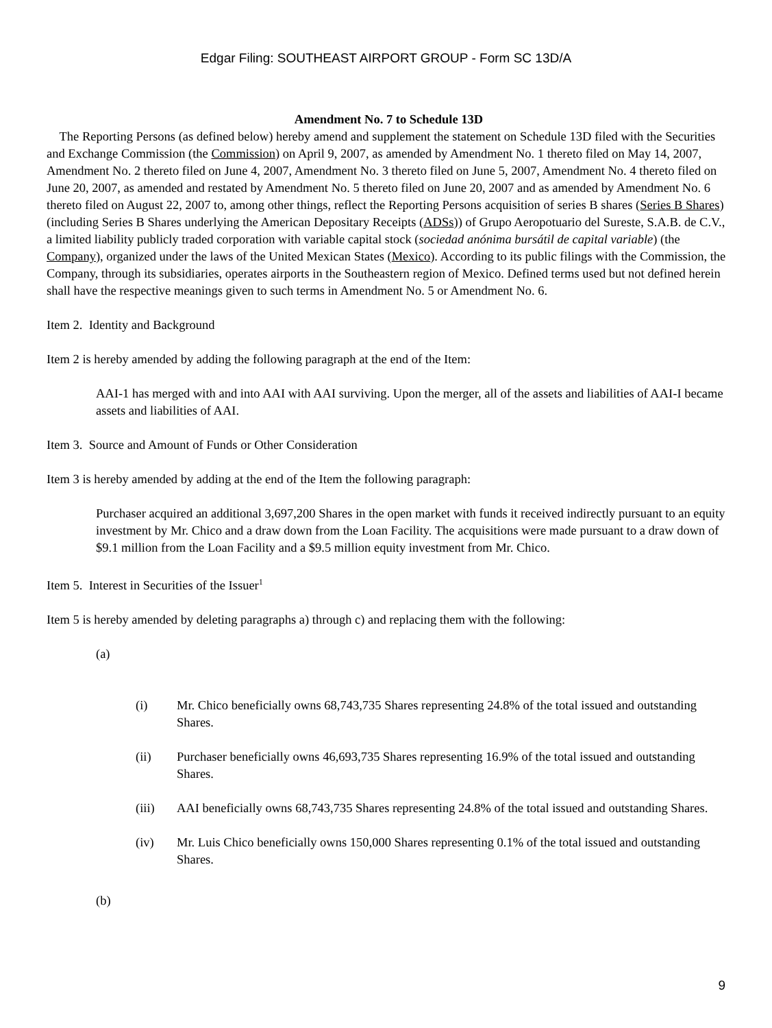Edgar Filing: SOUTHEAST AIRPORT GROUP - Form SC 13D/A
Amendment No. 7 to Schedule 13D
The Reporting Persons (as defined below) hereby amend and supplement the statement on Schedule 13D filed with the Securities and Exchange Commission (the Commission) on April 9, 2007, as amended by Amendment No. 1 thereto filed on May 14, 2007, Amendment No. 2 thereto filed on June 4, 2007, Amendment No. 3 thereto filed on June 5, 2007, Amendment No. 4 thereto filed on June 20, 2007, as amended and restated by Amendment No. 5 thereto filed on June 20, 2007 and as amended by Amendment No. 6 thereto filed on August 22, 2007 to, among other things, reflect the Reporting Persons acquisition of series B shares (Series B Shares) (including Series B Shares underlying the American Depositary Receipts (ADSs)) of Grupo Aeropotuario del Sureste, S.A.B. de C.V., a limited liability publicly traded corporation with variable capital stock (sociedad anónima bursátil de capital variable) (the Company), organized under the laws of the United Mexican States (Mexico). According to its public filings with the Commission, the Company, through its subsidiaries, operates airports in the Southeastern region of Mexico. Defined terms used but not defined herein shall have the respective meanings given to such terms in Amendment No. 5 or Amendment No. 6.
Item 2. Identity and Background
Item 2 is hereby amended by adding the following paragraph at the end of the Item:
AAI-1 has merged with and into AAI with AAI surviving. Upon the merger, all of the assets and liabilities of AAI-I became assets and liabilities of AAI.
Item 3. Source and Amount of Funds or Other Consideration
Item 3 is hereby amended by adding at the end of the Item the following paragraph:
Purchaser acquired an additional 3,697,200 Shares in the open market with funds it received indirectly pursuant to an equity investment by Mr. Chico and a draw down from the Loan Facility. The acquisitions were made pursuant to a draw down of $9.1 million from the Loan Facility and a $9.5 million equity investment from Mr. Chico.
Item 5. Interest in Securities of the Issuer<sup>1</sup>
Item 5 is hereby amended by deleting paragraphs a) through c) and replacing them with the following:
(a)
(i) Mr. Chico beneficially owns 68,743,735 Shares representing 24.8% of the total issued and outstanding Shares.
(ii) Purchaser beneficially owns 46,693,735 Shares representing 16.9% of the total issued and outstanding Shares.
(iii) AAI beneficially owns 68,743,735 Shares representing 24.8% of the total issued and outstanding Shares.
(iv) Mr. Luis Chico beneficially owns 150,000 Shares representing 0.1% of the total issued and outstanding Shares.
(b)
9